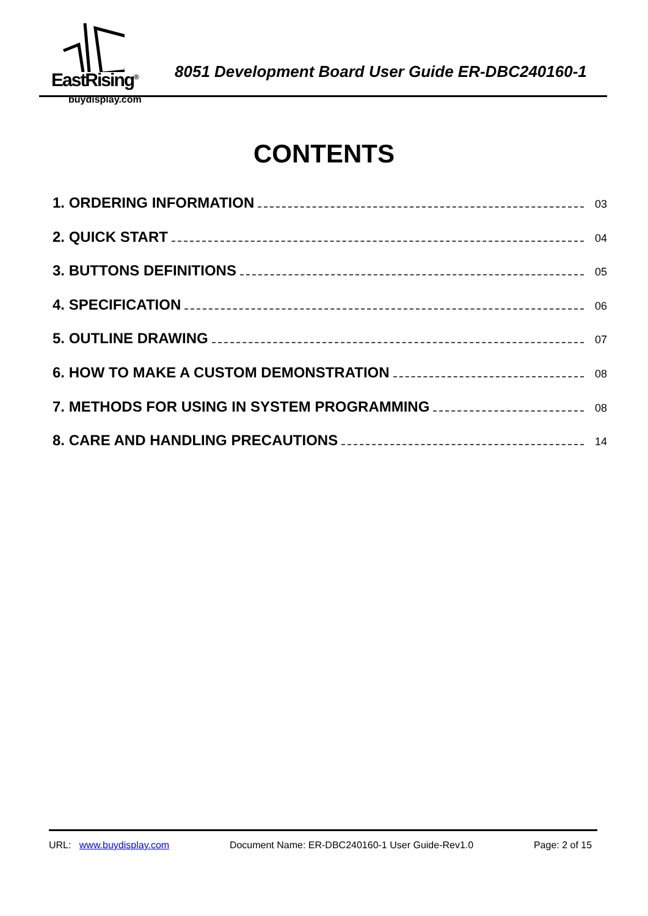EastRising<sup>®</sup>
buydisplay.com
8051 Development Board User Guide ER-DBC240160-1
CONTENTS
1. ORDERING INFORMATION 03
2. QUICK START 04
3. BUTTONS DEFINITIONS 05
4. SPECIFICATION 06
5. OUTLINE DRAWING 07
6. HOW TO MAKE A CUSTOM DEMONSTRATION 08
7. METHODS FOR USING IN SYSTEM PROGRAMMING 08
8. CARE AND HANDLING PRECAUTIONS 14
URL: www.buydisplay.com Document Name: ER-DBC240160-1 User Guide-Rev1.0 Page: 2 of 15